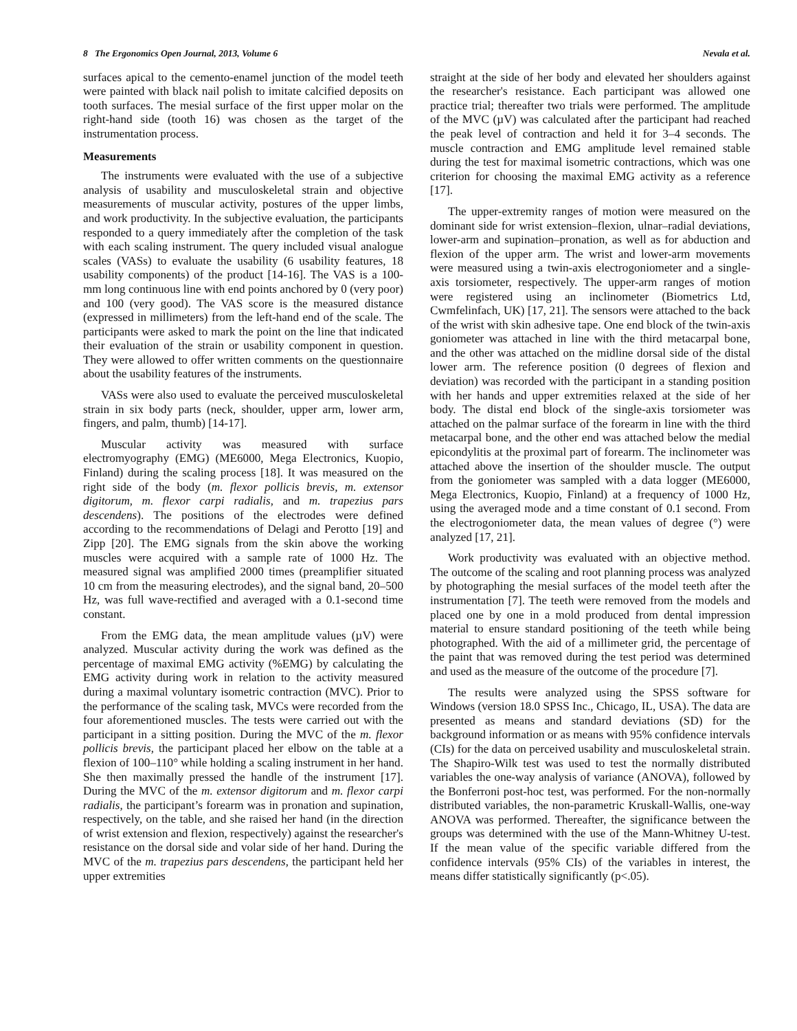8 The Ergonomics Open Journal, 2013, Volume 6 Nevala et al.
surfaces apical to the cemento-enamel junction of the model teeth were painted with black nail polish to imitate calcified deposits on tooth surfaces. The mesial surface of the first upper molar on the right-hand side (tooth 16) was chosen as the target of the instrumentation process.
Measurements
The instruments were evaluated with the use of a subjective analysis of usability and musculoskeletal strain and objective measurements of muscular activity, postures of the upper limbs, and work productivity. In the subjective evaluation, the participants responded to a query immediately after the completion of the task with each scaling instrument. The query included visual analogue scales (VASs) to evaluate the usability (6 usability features, 18 usability components) of the product [14-16]. The VAS is a 100-mm long continuous line with end points anchored by 0 (very poor) and 100 (very good). The VAS score is the measured distance (expressed in millimeters) from the left-hand end of the scale. The participants were asked to mark the point on the line that indicated their evaluation of the strain or usability component in question. They were allowed to offer written comments on the questionnaire about the usability features of the instruments.
VASs were also used to evaluate the perceived musculoskeletal strain in six body parts (neck, shoulder, upper arm, lower arm, fingers, and palm, thumb) [14-17].
Muscular activity was measured with surface electromyography (EMG) (ME6000, Mega Electronics, Kuopio, Finland) during the scaling process [18]. It was measured on the right side of the body (m. flexor pollicis brevis, m. extensor digitorum, m. flexor carpi radialis, and m. trapezius pars descendens). The positions of the electrodes were defined according to the recommendations of Delagi and Perotto [19] and Zipp [20]. The EMG signals from the skin above the working muscles were acquired with a sample rate of 1000 Hz. The measured signal was amplified 2000 times (preamplifier situated 10 cm from the measuring electrodes), and the signal band, 20–500 Hz, was full wave-rectified and averaged with a 0.1-second time constant.
From the EMG data, the mean amplitude values (µV) were analyzed. Muscular activity during the work was defined as the percentage of maximal EMG activity (%EMG) by calculating the EMG activity during work in relation to the activity measured during a maximal voluntary isometric contraction (MVC). Prior to the performance of the scaling task, MVCs were recorded from the four aforementioned muscles. The tests were carried out with the participant in a sitting position. During the MVC of the m. flexor pollicis brevis, the participant placed her elbow on the table at a flexion of 100–110° while holding a scaling instrument in her hand. She then maximally pressed the handle of the instrument [17]. During the MVC of the m. extensor digitorum and m. flexor carpi radialis, the participant’s forearm was in pronation and supination, respectively, on the table, and she raised her hand (in the direction of wrist extension and flexion, respectively) against the researcher's resistance on the dorsal side and volar side of her hand. During the MVC of the m. trapezius pars descendens, the participant held her upper extremities
straight at the side of her body and elevated her shoulders against the researcher's resistance. Each participant was allowed one practice trial; thereafter two trials were performed. The amplitude of the MVC (µV) was calculated after the participant had reached the peak level of contraction and held it for 3–4 seconds. The muscle contraction and EMG amplitude level remained stable during the test for maximal isometric contractions, which was one criterion for choosing the maximal EMG activity as a reference [17].
The upper-extremity ranges of motion were measured on the dominant side for wrist extension–flexion, ulnar–radial deviations, lower-arm and supination–pronation, as well as for abduction and flexion of the upper arm. The wrist and lower-arm movements were measured using a twin-axis electrogoniometer and a single-axis torsiometer, respectively. The upper-arm ranges of motion were registered using an inclinometer (Biometrics Ltd, Cwmfelinfach, UK) [17, 21]. The sensors were attached to the back of the wrist with skin adhesive tape. One end block of the twin-axis goniometer was attached in line with the third metacarpal bone, and the other was attached on the midline dorsal side of the distal lower arm. The reference position (0 degrees of flexion and deviation) was recorded with the participant in a standing position with her hands and upper extremities relaxed at the side of her body. The distal end block of the single-axis torsiometer was attached on the palmar surface of the forearm in line with the third metacarpal bone, and the other end was attached below the medial epicondylitis at the proximal part of forearm. The inclinometer was attached above the insertion of the shoulder muscle. The output from the goniometer was sampled with a data logger (ME6000, Mega Electronics, Kuopio, Finland) at a frequency of 1000 Hz, using the averaged mode and a time constant of 0.1 second. From the electrogoniometer data, the mean values of degree (°) were analyzed [17, 21].
Work productivity was evaluated with an objective method. The outcome of the scaling and root planning process was analyzed by photographing the mesial surfaces of the model teeth after the instrumentation [7]. The teeth were removed from the models and placed one by one in a mold produced from dental impression material to ensure standard positioning of the teeth while being photographed. With the aid of a millimeter grid, the percentage of the paint that was removed during the test period was determined and used as the measure of the outcome of the procedure [7].
The results were analyzed using the SPSS software for Windows (version 18.0 SPSS Inc., Chicago, IL, USA). The data are presented as means and standard deviations (SD) for the background information or as means with 95% confidence intervals (CIs) for the data on perceived usability and musculoskeletal strain. The Shapiro-Wilk test was used to test the normally distributed variables the one-way analysis of variance (ANOVA), followed by the Bonferroni post-hoc test, was performed. For the non-normally distributed variables, the non-parametric Kruskall-Wallis, one-way ANOVA was performed. Thereafter, the significance between the groups was determined with the use of the Mann-Whitney U-test. If the mean value of the specific variable differed from the confidence intervals (95% CIs) of the variables in interest, the means differ statistically significantly (p<.05).